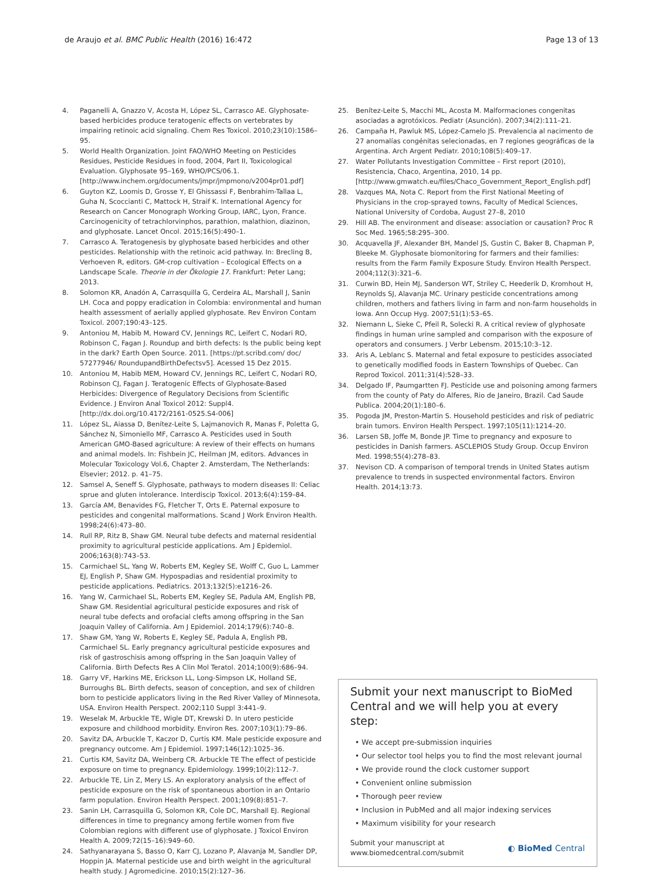de Araujo et al. BMC Public Health (2016) 16:472 Page 13 of 13
4. Paganelli A, Gnazzo V, Acosta H, López SL, Carrasco AE. Glyphosate-based herbicides produce teratogenic effects on vertebrates by impairing retinoic acid signaling. Chem Res Toxicol. 2010;23(10):1586–95.
5. World Health Organization. Joint FAO/WHO Meeting on Pesticides Residues, Pesticide Residues in food, 2004, Part II, Toxicological Evaluation. Glyphosate 95–169, WHO/PCS/06.1. [http://www.inchem.org/documents/jmpr/jmpmono/v2004pr01.pdf]
6. Guyton KZ, Loomis D, Grosse Y, El Ghissassi F, Benbrahim-Tallaa L, Guha N, Scoccianti C, Mattock H, Straif K. International Agency for Research on Cancer Monograph Working Group, IARC, Lyon, France. Carcinogenicity of tetrachlorvinphos, parathion, malathion, diazinon, and glyphosate. Lancet Oncol. 2015;16(5):490–1.
7. Carrasco A. Teratogenesis by glyphosate based herbicides and other pesticides. Relationship with the retinoic acid pathway. In: Brecling B, Verhoeven R, editors. GM-crop cultivation – Ecological Effects on a Landscape Scale. Theorie in der Ökologie 17. Frankfurt: Peter Lang; 2013.
8. Solomon KR, Anadón A, Carrasquilla G, Cerdeira AL, Marshall J, Sanin LH. Coca and poppy eradication in Colombia: environmental and human health assessment of aerially applied glyphosate. Rev Environ Contam Toxicol. 2007;190:43–125.
9. Antoniou M, Habib M, Howard CV, Jennings RC, Leifert C, Nodari RO, Robinson C, Fagan J. Roundup and birth defects: Is the public being kept in the dark? Earth Open Source. 2011. [https://pt.scribd.com/ doc/ 57277946/ RoundupandBirthDefectsv5]. Acessed 15 Dez 2015.
10. Antoniou M, Habib MEM, Howard CV, Jennings RC, Leifert C, Nodari RO, Robinson CJ, Fagan J. Teratogenic Effects of Glyphosate-Based Herbicides: Divergence of Regulatory Decisions from Scientific Evidence. J Environ Anal Toxicol 2012: Suppl4. [http://dx.doi.org/10.4172/2161-0525.S4-006]
11. López SL, Aiassa D, Benítez-Leite S, Lajmanovich R, Manas F, Poletta G, Sánchez N, Simoniello MF, Carrasco A. Pesticides used in South American GMO-Based agriculture: A review of their effects on humans and animal models. In: Fishbein JC, Heilman JM, editors. Advances in Molecular Toxicology Vol.6, Chapter 2. Amsterdam, The Netherlands: Elsevier; 2012. p. 41–75.
12. Samsel A, Seneff S. Glyphosate, pathways to modern diseases II: Celiac sprue and gluten intolerance. Interdiscip Toxicol. 2013;6(4):159–84.
13. García AM, Benavides FG, Fletcher T, Orts E. Paternal exposure to pesticides and congenital malformations. Scand J Work Environ Health. 1998;24(6):473–80.
14. Rull RP, Ritz B, Shaw GM. Neural tube defects and maternal residential proximity to agricultural pesticide applications. Am J Epidemiol. 2006;163(8):743–53.
15. Carmichael SL, Yang W, Roberts EM, Kegley SE, Wolff C, Guo L, Lammer EJ, English P, Shaw GM. Hypospadias and residential proximity to pesticide applications. Pediatrics. 2013;132(5):e1216–26.
16. Yang W, Carmichael SL, Roberts EM, Kegley SE, Padula AM, English PB, Shaw GM. Residential agricultural pesticide exposures and risk of neural tube defects and orofacial clefts among offspring in the San Joaquin Valley of California. Am J Epidemiol. 2014;179(6):740–8.
17. Shaw GM, Yang W, Roberts E, Kegley SE, Padula A, English PB, Carmichael SL. Early pregnancy agricultural pesticide exposures and risk of gastroschisis among offspring in the San Joaquin Valley of California. Birth Defects Res A Clin Mol Teratol. 2014;100(9):686–94.
18. Garry VF, Harkins ME, Erickson LL, Long-Simpson LK, Holland SE, Burroughs BL. Birth defects, season of conception, and sex of children born to pesticide applicators living in the Red River Valley of Minnesota, USA. Environ Health Perspect. 2002;110 Suppl 3:441–9.
19. Weselak M, Arbuckle TE, Wigle DT, Krewski D. In utero pesticide exposure and childhood morbidity. Environ Res. 2007;103(1):79–86.
20. Savitz DA, Arbuckle T, Kaczor D, Curtis KM. Male pesticide exposure and pregnancy outcome. Am J Epidemiol. 1997;146(12):1025–36.
21. Curtis KM, Savitz DA, Weinberg CR. Arbuckle TE The effect of pesticide exposure on time to pregnancy. Epidemiology. 1999;10(2):112–7.
22. Arbuckle TE, Lin Z, Mery LS. An exploratory analysis of the effect of pesticide exposure on the risk of spontaneous abortion in an Ontario farm population. Environ Health Perspect. 2001;109(8):851–7.
23. Sanin LH, Carrasquilla G, Solomon KR, Cole DC, Marshall EJ. Regional differences in time to pregnancy among fertile women from five Colombian regions with different use of glyphosate. J Toxicol Environ Health A. 2009;72(15–16):949–60.
24. Sathyanarayana S, Basso O, Karr CJ, Lozano P, Alavanja M, Sandler DP, Hoppin JA. Maternal pesticide use and birth weight in the agricultural health study. J Agromedicine. 2010;15(2):127–36.
25. Benítez-Leite S, Macchi ML, Acosta M. Malformaciones congenitas asociadas a agrotóxicos. Pediatr (Asunción). 2007;34(2):111–21.
26. Campaña H, Pawluk MS, López-Camelo JS. Prevalencia al nacimento de 27 anomalías congénitas selecionadas, en 7 regiones geográficas de la Argentina. Arch Argent Pediatr. 2010;108(5):409–17.
27. Water Pollutants Investigation Committee – First report (2010), Resistencia, Chaco, Argentina, 2010, 14 pp. [http://www.gmwatch.eu/files/Chaco_Government_Report_English.pdf]
28. Vazques MA, Nota C. Report from the First National Meeting of Physicians in the crop-sprayed towns, Faculty of Medical Sciences, National University of Cordoba, August 27–8, 2010
29. Hill AB. The environment and disease: association or causation? Proc R Soc Med. 1965;58:295–300.
30. Acquavella JF, Alexander BH, Mandel JS, Gustin C, Baker B, Chapman P, Bleeke M. Glyphosate biomonitoring for farmers and their families: results from the Farm Family Exposure Study. Environ Health Perspect. 2004;112(3):321–6.
31. Curwin BD, Hein MJ, Sanderson WT, Striley C, Heederik D, Kromhout H, Reynolds SJ, Alavanja MC. Urinary pesticide concentrations among children, mothers and fathers living in farm and non-farm households in Iowa. Ann Occup Hyg. 2007;51(1):53–65.
32. Niemann L, Sieke C, Pfeil R, Solecki R. A critical review of glyphosate findings in human urine sampled and comparison with the exposure of operators and consumers. J Verbr Lebensm. 2015;10:3–12.
33. Aris A, Leblanc S. Maternal and fetal exposure to pesticides associated to genetically modified foods in Eastern Townships of Quebec. Can Reprod Toxicol. 2011;31(4):528–33.
34. Delgado IF, Paumgartten FJ. Pesticide use and poisoning among farmers from the county of Paty do Alferes, Rio de Janeiro, Brazil. Cad Saude Publica. 2004;20(1):180–6.
35. Pogoda JM, Preston-Martin S. Household pesticides and risk of pediatric brain tumors. Environ Health Perspect. 1997;105(11):1214–20.
36. Larsen SB, Joffe M, Bonde JP. Time to pregnancy and exposure to pesticides in Danish farmers. ASCLEPIOS Study Group. Occup Environ Med. 1998;55(4):278–83.
37. Nevison CD. A comparison of temporal trends in United States autism prevalence to trends in suspected environmental factors. Environ Health. 2014;13:73.
Submit your next manuscript to BioMed Central and we will help you at every step:
• We accept pre-submission inquiries
• Our selector tool helps you to find the most relevant journal
• We provide round the clock customer support
• Convenient online submission
• Thorough peer review
• Inclusion in PubMed and all major indexing services
• Maximum visibility for your research
Submit your manuscript at
www.biomedcentral.com/submit ◐ BioMed Central